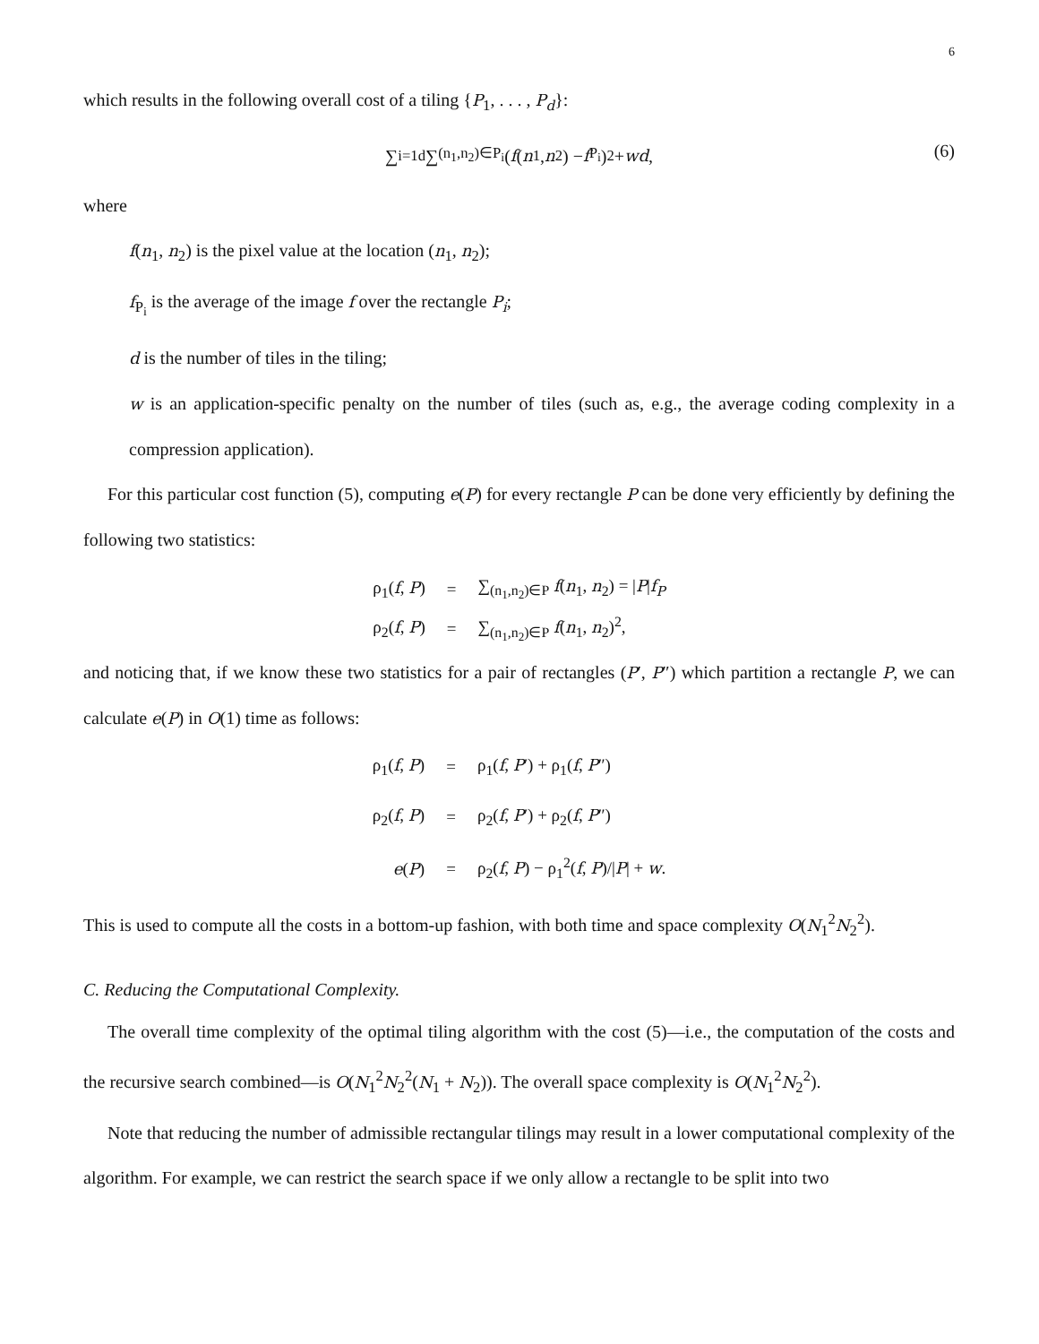6
which results in the following overall cost of a tiling {P<sub>1</sub>, . . . , P<sub>d</sub>}:
∑<sub>i=1</sub><sup>d</sup> ∑<sub>(n<sub>1</sub>,n<sub>2</sub>)∈P<sub>i</sub></sub> (f (n<sub>1</sub>, n<sub>2</sub>) − f<sub>P<sub>i</sub></sub>)<sup>2</sup> + wd,
(6)
where
f(n<sub>1</sub>, n<sub>2</sub>) is the pixel value at the location (n<sub>1</sub>, n<sub>2</sub>);
f<sub>P<sub>i</sub></sub> is the average of the image f over the rectangle P<sub>i</sub>;
d is the number of tiles in the tiling;
w is an application-specific penalty on the number of tiles (such as, e.g., the average coding complexity in a compression application).
For this particular cost function (5), computing e(P) for every rectangle P can be done very efficiently by defining the following two statistics:
| ρ<sub>1</sub>( f , P ) | = | ∑<sub>(n<sub>1</sub>,n<sub>2</sub>)∈P</sub> f ( n<sub>1</sub>, n<sub>2</sub>) = / P / f<sub>P</sub> |
| ρ<sub>2</sub>( f , P ) | = | ∑<sub>(n<sub>1</sub>,n<sub>2</sub>)∈P</sub> f ( n<sub>1</sub>, n<sub>2</sub>)<sup>2</sup>, |
and noticing that, if we know these two statistics for a pair of rectangles (P′, P″) which partition a rectangle P, we can calculate e(P) in O(1) time as follows:
| ρ<sub>1</sub>( f , P ) | = | ρ<sub>1</sub>( f , P ′) + ρ<sub>1</sub>( f , P ″) |
| ρ<sub>2</sub>( f , P ) | = | ρ<sub>2</sub>( f , P ′) + ρ<sub>2</sub>( f , P ″) |
| e ( P ) | = | ρ<sub>2</sub>( f , P ) − ρ<sub>1</sub><sup>2</sup>( f , P )// P / + w . |
This is used to compute all the costs in a bottom-up fashion, with both time and space complexity O(N<sub>1</sub><sup>2</sup>N<sub>2</sub><sup>2</sup>).
C. Reducing the Computational Complexity.
The overall time complexity of the optimal tiling algorithm with the cost (5)—i.e., the computation of the costs and the recursive search combined—is O(N<sub>1</sub><sup>2</sup>N<sub>2</sub><sup>2</sup>(N<sub>1</sub> + N<sub>2</sub>)). The overall space complexity is O(N<sub>1</sub><sup>2</sup>N<sub>2</sub><sup>2</sup>).
Note that reducing the number of admissible rectangular tilings may result in a lower computational complexity of the algorithm. For example, we can restrict the search space if we only allow a rectangle to be split into two